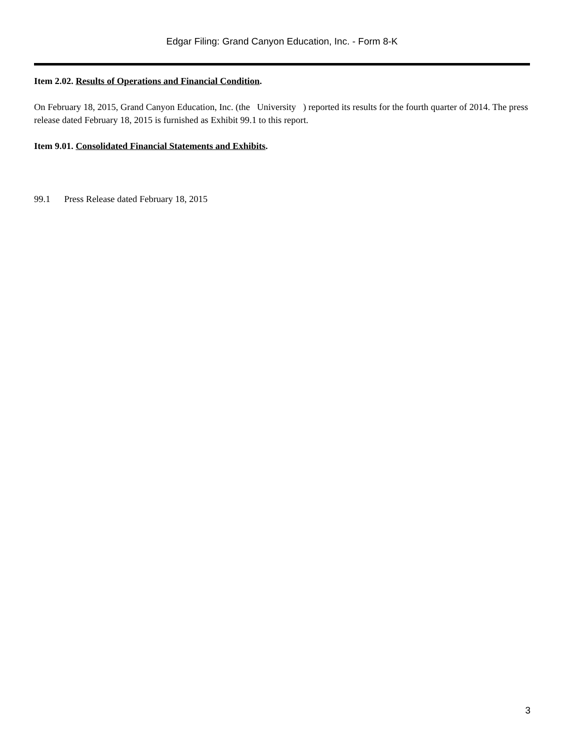Edgar Filing: Grand Canyon Education, Inc. - Form 8-K
Item 2.02. Results of Operations and Financial Condition.
On February 18, 2015, Grand Canyon Education, Inc. (the University ) reported its results for the fourth quarter of 2014. The press release dated February 18, 2015 is furnished as Exhibit 99.1 to this report.
Item 9.01. Consolidated Financial Statements and Exhibits.
99.1 Press Release dated February 18, 2015
3